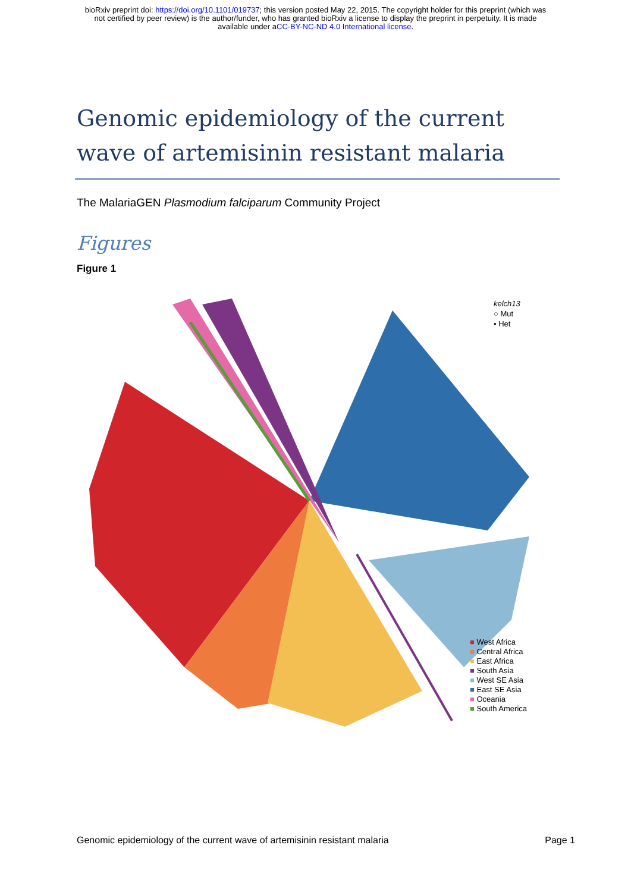bioRxiv preprint doi: https://doi.org/10.1101/019737; this version posted May 22, 2015. The copyright holder for this preprint (which was
not certified by peer review) is the author/funder, who has granted bioRxiv a license to display the preprint in perpetuity. It is made
available under aCC-BY-NC-ND 4.0 International license.
Genomic epidemiology of the current wave of artemisinin resistant malaria
The MalariaGEN Plasmodium falciparum Community Project
Figures
Figure 1
kelch13
○ Mut
• Het
■ West Africa
■ Central Africa
■ East Africa
■ South Asia
■ West SE Asia
■ East SE Asia
■ Oceania
■ South America
Genomic epidemiology of the current wave of artemisinin resistant malaria Page 1